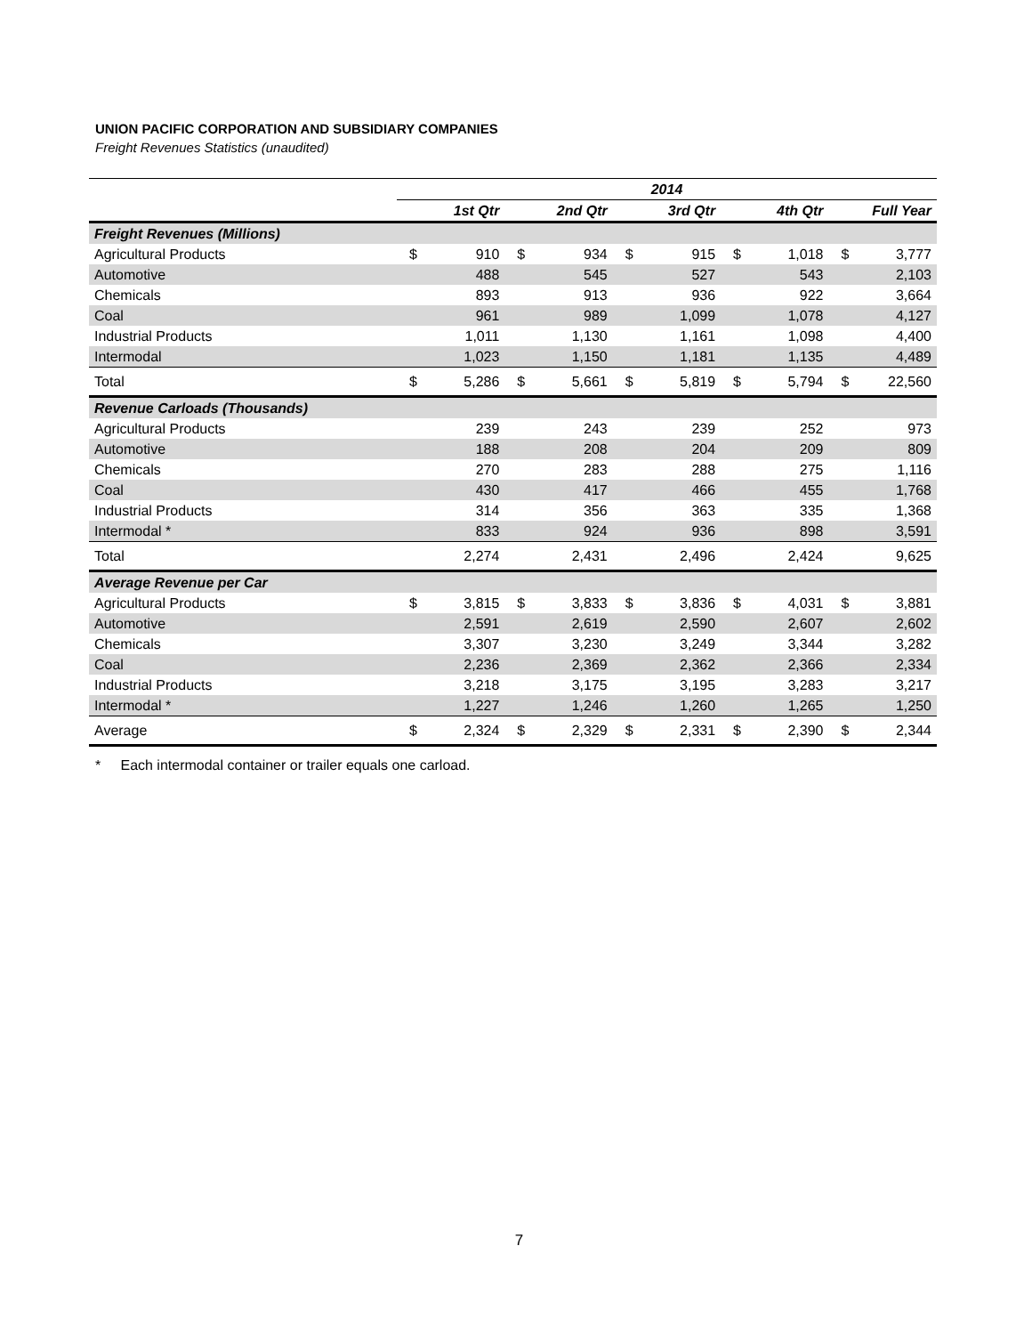UNION PACIFIC CORPORATION AND SUBSIDIARY COMPANIES
Freight Revenues Statistics (unaudited)
| | 2014 | | | | | | | | | |
| | 1st Qtr | | 2nd Qtr | | 3rd Qtr | | 4th Qtr | | Full Year | |
| Freight Revenues (Millions) | | | | | | | | | | |
| Agricultural Products | $ | 910 | $ | 934 | $ | 915 | $ | 1,018 | $ | 3,777 |
| Automotive | | 488 | | 545 | | 527 | | 543 | | 2,103 |
| Chemicals | | 893 | | 913 | | 936 | | 922 | | 3,664 |
| Coal | | 961 | | 989 | | 1,099 | | 1,078 | | 4,127 |
| Industrial Products | | 1,011 | | 1,130 | | 1,161 | | 1,098 | | 4,400 |
| Intermodal | | 1,023 | | 1,150 | | 1,181 | | 1,135 | | 4,489 |
| Total | $ | 5,286 | $ | 5,661 | $ | 5,819 | $ | 5,794 | $ | 22,560 |
| Revenue Carloads (Thousands) | | | | | | | | | | |
| Agricultural Products | | 239 | | 243 | | 239 | | 252 | | 973 |
| Automotive | | 188 | | 208 | | 204 | | 209 | | 809 |
| Chemicals | | 270 | | 283 | | 288 | | 275 | | 1,116 |
| Coal | | 430 | | 417 | | 466 | | 455 | | 1,768 |
| Industrial Products | | 314 | | 356 | | 363 | | 335 | | 1,368 |
| Intermodal * | | 833 | | 924 | | 936 | | 898 | | 3,591 |
| Total | | 2,274 | | 2,431 | | 2,496 | | 2,424 | | 9,625 |
| Average Revenue per Car | | | | | | | | | | |
| Agricultural Products | $ | 3,815 | $ | 3,833 | $ | 3,836 | $ | 4,031 | $ | 3,881 |
| Automotive | | 2,591 | | 2,619 | | 2,590 | | 2,607 | | 2,602 |
| Chemicals | | 3,307 | | 3,230 | | 3,249 | | 3,344 | | 3,282 |
| Coal | | 2,236 | | 2,369 | | 2,362 | | 2,366 | | 2,334 |
| Industrial Products | | 3,218 | | 3,175 | | 3,195 | | 3,283 | | 3,217 |
| Intermodal * | | 1,227 | | 1,246 | | 1,260 | | 1,265 | | 1,250 |
| Average | $ | 2,324 | $ | 2,329 | $ | 2,331 | $ | 2,390 | $ | 2,344 |
* Each intermodal container or trailer equals one carload.
7